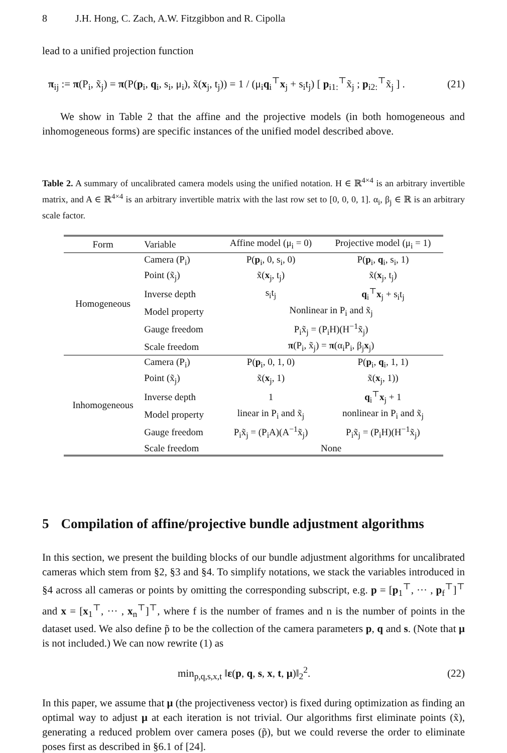8 J.H. Hong, C. Zach, A.W. Fitzgibbon and R. Cipolla
lead to a unified projection function
π<sub>ij</sub> := π(P<sub>i</sub>, x̃<sub>j</sub>) = π(P(p<sub>i</sub>, q<sub>i</sub>, s<sub>i</sub>, μ<sub>i</sub>), x̃(x<sub>j</sub>, t<sub>j</sub>)) = 1 / (μ<sub>i</sub>q<sub>i</sub><sup>⊤</sup>x<sub>j</sub> + s<sub>i</sub>t<sub>j</sub>) [ p<sub>i1:</sub><sup>⊤</sup>x̃<sub>j</sub> ; p<sub>i2:</sub><sup>⊤</sup>x̃<sub>j</sub> ] . (21)
We show in Table 2 that the affine and the projective models (in both homogeneous and inhomogeneous forms) are specific instances of the unified model described above.
Table 2. A summary of uncalibrated camera models using the unified notation. H ∈ ℝ<sup>4×4</sup> is an arbitrary invertible matrix, and A ∈ ℝ<sup>4×4</sup> is an arbitrary invertible matrix with the last row set to [0, 0, 0, 1]. α<sub>i</sub>, β<sub>j</sub> ∈ ℝ is an arbitrary scale factor.
| Form | Variable | Affine model (μ<sub>i</sub> = 0) | Projective model (μ<sub>i</sub> = 1) |
| --- | --- | --- | --- |
| Homogeneous | Camera (P<sub>i</sub>) | P( p<sub>i</sub>, 0, s<sub>i</sub>, 0) | P( p<sub>i</sub>, q<sub>i</sub>, s<sub>i</sub>, 1) |
| | Point (x̃<sub>j</sub>) | x̃( x<sub>j</sub>, t<sub>j</sub>) | x̃( x<sub>j</sub>, t<sub>j</sub>) |
| | Inverse depth | s<sub>i</sub>t<sub>j</sub> | q<sub>i</sub><sup>⊤</sup> x<sub>j</sub> + s<sub>i</sub>t<sub>j</sub> |
| | Model property | Nonlinear in P<sub>i</sub> and x̃<sub>j</sub> | |
| | Gauge freedom | P<sub>i</sub>x̃<sub>j</sub> = (P<sub>i</sub>H)(H<sup>−1</sup>x̃<sub>j</sub>) | |
| | Scale freedom | π (P<sub>i</sub>, x̃<sub>j</sub>) = π (α<sub>i</sub>P<sub>i</sub>, β<sub>j</sub> x<sub>j</sub>) | |
| Inhomogeneous | Camera (P<sub>i</sub>) | P( p<sub>i</sub>, 0, 1, 0) | P( p<sub>i</sub>, q<sub>i</sub>, 1, 1) |
| | Point (x̃<sub>j</sub>) | x̃( x<sub>j</sub>, 1) | x̃( x<sub>j</sub>, 1)) |
| | Inverse depth | 1 | q<sub>i</sub><sup>⊤</sup> x<sub>j</sub> + 1 |
| | Model property | linear in P<sub>i</sub> and x̃<sub>j</sub> | nonlinear in P<sub>i</sub> and x̃<sub>j</sub> |
| | Gauge freedom | P<sub>i</sub>x̃<sub>j</sub> = (P<sub>i</sub>A)(A<sup>−1</sup>x̃<sub>j</sub>) | P<sub>i</sub>x̃<sub>j</sub> = (P<sub>i</sub>H)(H<sup>−1</sup>x̃<sub>j</sub>) |
| | Scale freedom | None | |
5 Compilation of affine/projective bundle adjustment algorithms
In this section, we present the building blocks of our bundle adjustment algorithms for uncalibrated cameras which stem from §2, §3 and §4. To simplify notations, we stack the variables introduced in §4 across all cameras or points by omitting the corresponding subscript, e.g. p = [p<sub>1</sub><sup>⊤</sup>, ··· , p<sub>f</sub><sup>⊤</sup>]<sup>⊤</sup> and x = [x<sub>1</sub><sup>⊤</sup>, ··· , x<sub>n</sub><sup>⊤</sup>]<sup>⊤</sup>, where f is the number of frames and n is the number of points in the dataset used. We also define p̃ to be the collection of the camera parameters p, q and s. (Note that μ is not included.) We can now rewrite (1) as
min<sub>p,q,s,x,t</sub> ‖ε(p, q, s, x, t, μ)‖<sub>2</sub><sup>2</sup>. (22)
In this paper, we assume that μ (the projectiveness vector) is fixed during optimization as finding an optimal way to adjust μ at each iteration is not trivial. Our algorithms first eliminate points (x̃), generating a reduced problem over camera poses (p̃), but we could reverse the order to eliminate poses first as described in §6.1 of [24].